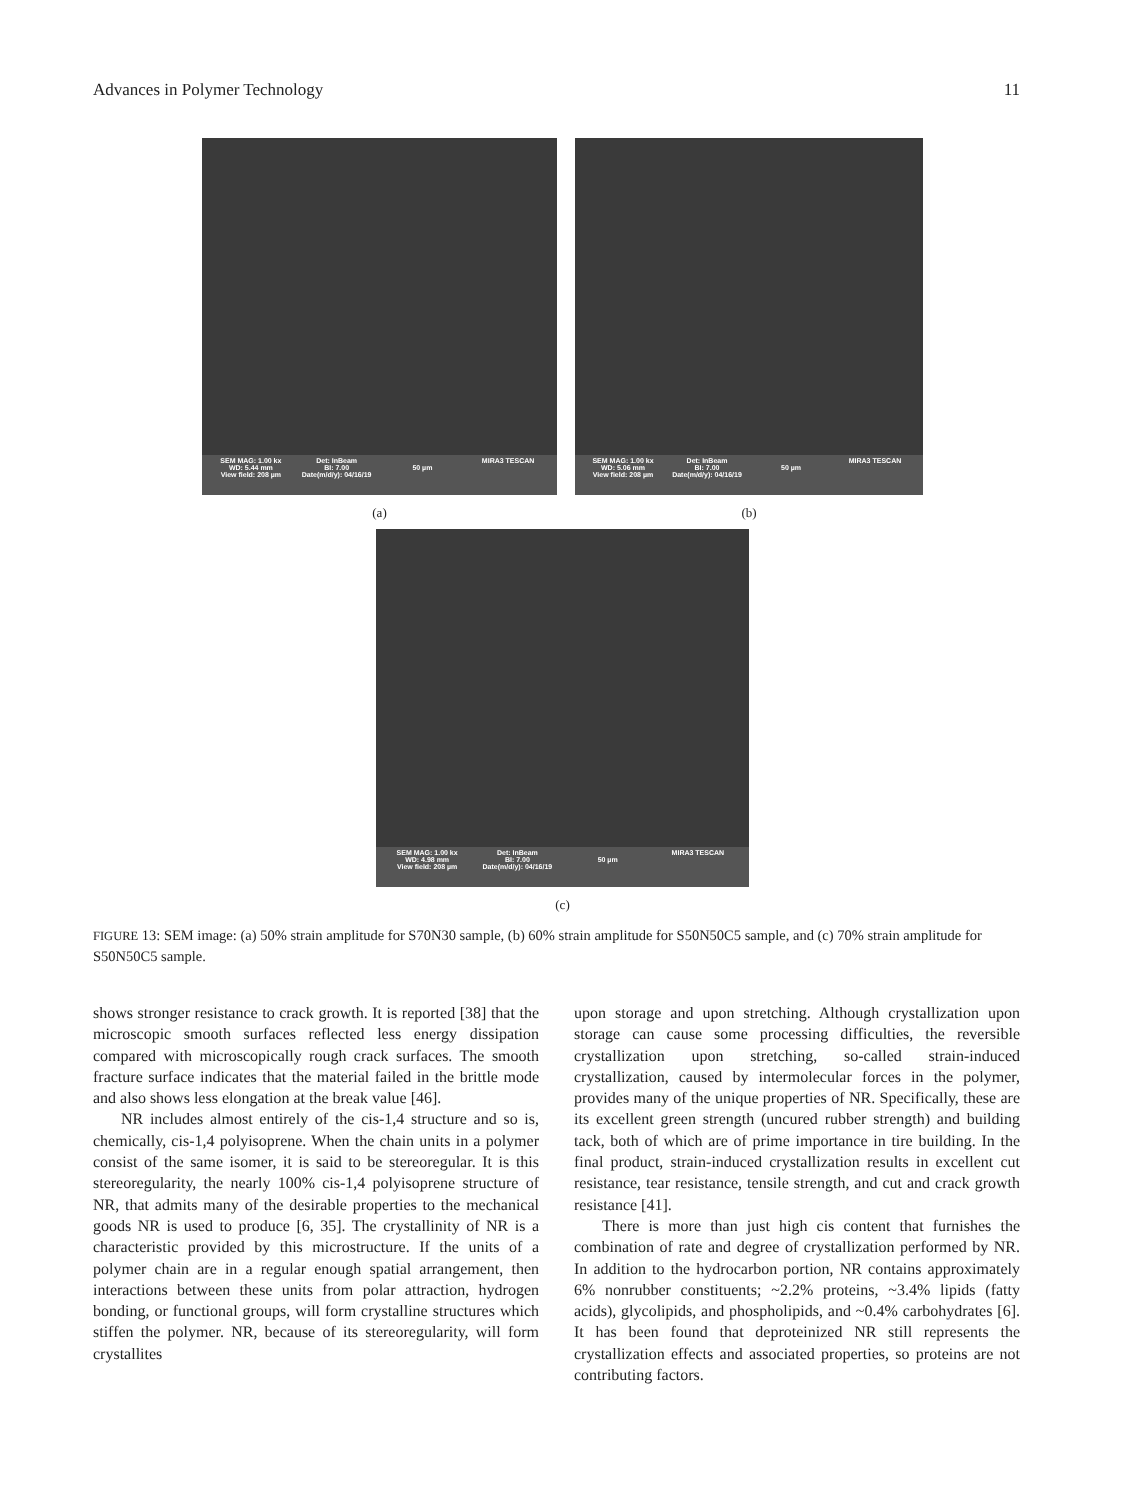Advances in Polymer Technology 11
SEM MAG: 1.00 kx
WD: 5.44 mm
View field: 208 µm Det: InBeam
BI: 7.00
Date(m/d/y): 04/16/19
50 µm MIRA3 TESCAN
(a)
SEM MAG: 1.00 kx
WD: 5.06 mm
View field: 208 µm Det: InBeam
BI: 7.00
Date(m/d/y): 04/16/19
50 µm MIRA3 TESCAN
(b)
SEM MAG: 1.00 kx
WD: 4.98 mm
View field: 208 µm Det: InBeam
BI: 7.00
Date(m/d/y): 04/16/19
50 µm MIRA3 TESCAN
(c)
FIGURE 13: SEM image: (a) 50% strain amplitude for S70N30 sample, (b) 60% strain amplitude for S50N50C5 sample, and (c) 70% strain amplitude for S50N50C5 sample.
shows stronger resistance to crack growth. It is reported [38] that the microscopic smooth surfaces reflected less energy dissipation compared with microscopically rough crack surfaces. The smooth fracture surface indicates that the material failed in the brittle mode and also shows less elongation at the break value [46].
NR includes almost entirely of the cis-1,4 structure and so is, chemically, cis-1,4 polyisoprene. When the chain units in a polymer consist of the same isomer, it is said to be stereoregular. It is this stereoregularity, the nearly 100% cis-1,4 polyisoprene structure of NR, that admits many of the desirable properties to the mechanical goods NR is used to produce [6, 35]. The crystallinity of NR is a characteristic provided by this microstructure. If the units of a polymer chain are in a regular enough spatial arrangement, then interactions between these units from polar attraction, hydrogen bonding, or functional groups, will form crystalline structures which stiffen the polymer. NR, because of its stereoregularity, will form crystallites
upon storage and upon stretching. Although crystallization upon storage can cause some processing difficulties, the reversible crystallization upon stretching, so-called strain-induced crystallization, caused by intermolecular forces in the polymer, provides many of the unique properties of NR. Specifically, these are its excellent green strength (uncured rubber strength) and building tack, both of which are of prime importance in tire building. In the final product, strain-induced crystallization results in excellent cut resistance, tear resistance, tensile strength, and cut and crack growth resistance [41].
There is more than just high cis content that furnishes the combination of rate and degree of crystallization performed by NR. In addition to the hydrocarbon portion, NR contains approximately 6% nonrubber constituents; ~2.2% proteins, ~3.4% lipids (fatty acids), glycolipids, and phospholipids, and ~0.4% carbohydrates [6]. It has been found that deproteinized NR still represents the crystallization effects and associated properties, so proteins are not contributing factors.